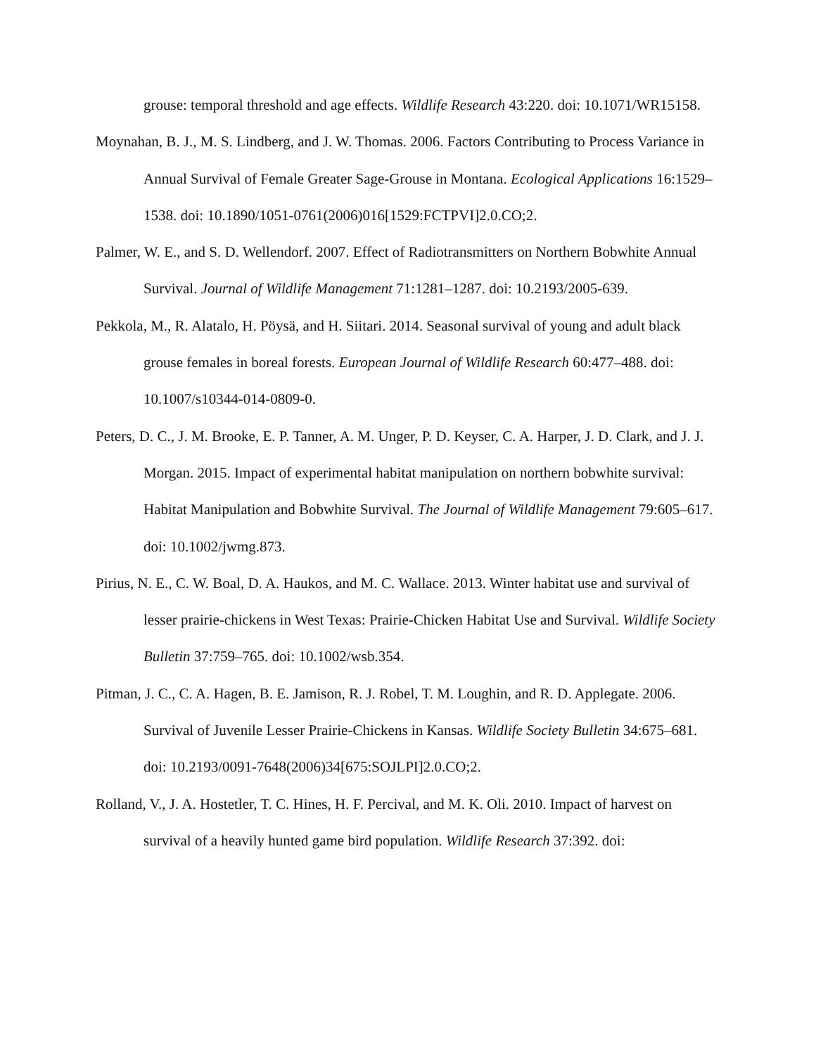grouse: temporal threshold and age effects. Wildlife Research 43:220. doi: 10.1071/WR15158.
Moynahan, B. J., M. S. Lindberg, and J. W. Thomas. 2006. Factors Contributing to Process Variance in Annual Survival of Female Greater Sage-Grouse in Montana. Ecological Applications 16:1529–1538. doi: 10.1890/1051-0761(2006)016[1529:FCTPVI]2.0.CO;2.
Palmer, W. E., and S. D. Wellendorf. 2007. Effect of Radiotransmitters on Northern Bobwhite Annual Survival. Journal of Wildlife Management 71:1281–1287. doi: 10.2193/2005-639.
Pekkola, M., R. Alatalo, H. Pöysä, and H. Siitari. 2014. Seasonal survival of young and adult black grouse females in boreal forests. European Journal of Wildlife Research 60:477–488. doi: 10.1007/s10344-014-0809-0.
Peters, D. C., J. M. Brooke, E. P. Tanner, A. M. Unger, P. D. Keyser, C. A. Harper, J. D. Clark, and J. J. Morgan. 2015. Impact of experimental habitat manipulation on northern bobwhite survival: Habitat Manipulation and Bobwhite Survival. The Journal of Wildlife Management 79:605–617. doi: 10.1002/jwmg.873.
Pirius, N. E., C. W. Boal, D. A. Haukos, and M. C. Wallace. 2013. Winter habitat use and survival of lesser prairie-chickens in West Texas: Prairie-Chicken Habitat Use and Survival. Wildlife Society Bulletin 37:759–765. doi: 10.1002/wsb.354.
Pitman, J. C., C. A. Hagen, B. E. Jamison, R. J. Robel, T. M. Loughin, and R. D. Applegate. 2006. Survival of Juvenile Lesser Prairie-Chickens in Kansas. Wildlife Society Bulletin 34:675–681. doi: 10.2193/0091-7648(2006)34[675:SOJLPI]2.0.CO;2.
Rolland, V., J. A. Hostetler, T. C. Hines, H. F. Percival, and M. K. Oli. 2010. Impact of harvest on survival of a heavily hunted game bird population. Wildlife Research 37:392. doi: